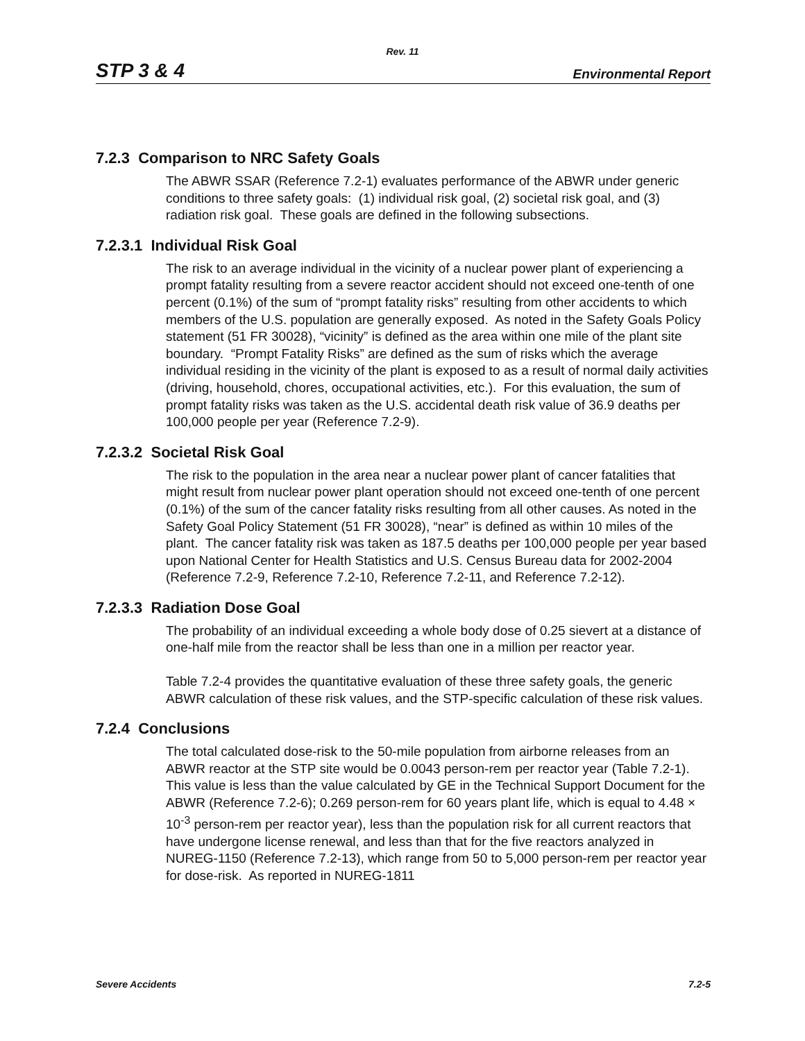Rev. 11
STP 3 & 4 Environmental Report
7.2.3 Comparison to NRC Safety Goals
The ABWR SSAR (Reference 7.2-1) evaluates performance of the ABWR under generic conditions to three safety goals: (1) individual risk goal, (2) societal risk goal, and (3) radiation risk goal. These goals are defined in the following subsections.
7.2.3.1 Individual Risk Goal
The risk to an average individual in the vicinity of a nuclear power plant of experiencing a prompt fatality resulting from a severe reactor accident should not exceed one-tenth of one percent (0.1%) of the sum of “prompt fatality risks” resulting from other accidents to which members of the U.S. population are generally exposed. As noted in the Safety Goals Policy statement (51 FR 30028), “vicinity” is defined as the area within one mile of the plant site boundary. “Prompt Fatality Risks” are defined as the sum of risks which the average individual residing in the vicinity of the plant is exposed to as a result of normal daily activities (driving, household, chores, occupational activities, etc.). For this evaluation, the sum of prompt fatality risks was taken as the U.S. accidental death risk value of 36.9 deaths per 100,000 people per year (Reference 7.2-9).
7.2.3.2 Societal Risk Goal
The risk to the population in the area near a nuclear power plant of cancer fatalities that might result from nuclear power plant operation should not exceed one-tenth of one percent (0.1%) of the sum of the cancer fatality risks resulting from all other causes. As noted in the Safety Goal Policy Statement (51 FR 30028), “near” is defined as within 10 miles of the plant. The cancer fatality risk was taken as 187.5 deaths per 100,000 people per year based upon National Center for Health Statistics and U.S. Census Bureau data for 2002-2004 (Reference 7.2-9, Reference 7.2-10, Reference 7.2-11, and Reference 7.2-12).
7.2.3.3 Radiation Dose Goal
The probability of an individual exceeding a whole body dose of 0.25 sievert at a distance of one-half mile from the reactor shall be less than one in a million per reactor year.
Table 7.2-4 provides the quantitative evaluation of these three safety goals, the generic ABWR calculation of these risk values, and the STP-specific calculation of these risk values.
7.2.4 Conclusions
The total calculated dose-risk to the 50-mile population from airborne releases from an ABWR reactor at the STP site would be 0.0043 person-rem per reactor year (Table 7.2-1). This value is less than the value calculated by GE in the Technical Support Document for the ABWR (Reference 7.2-6); 0.269 person-rem for 60 years plant life, which is equal to 4.48 × 10<sup>-3</sup> person-rem per reactor year), less than the population risk for all current reactors that have undergone license renewal, and less than that for the five reactors analyzed in NUREG-1150 (Reference 7.2-13), which range from 50 to 5,000 person-rem per reactor year for dose-risk. As reported in NUREG-1811
Severe Accidents 7.2-5